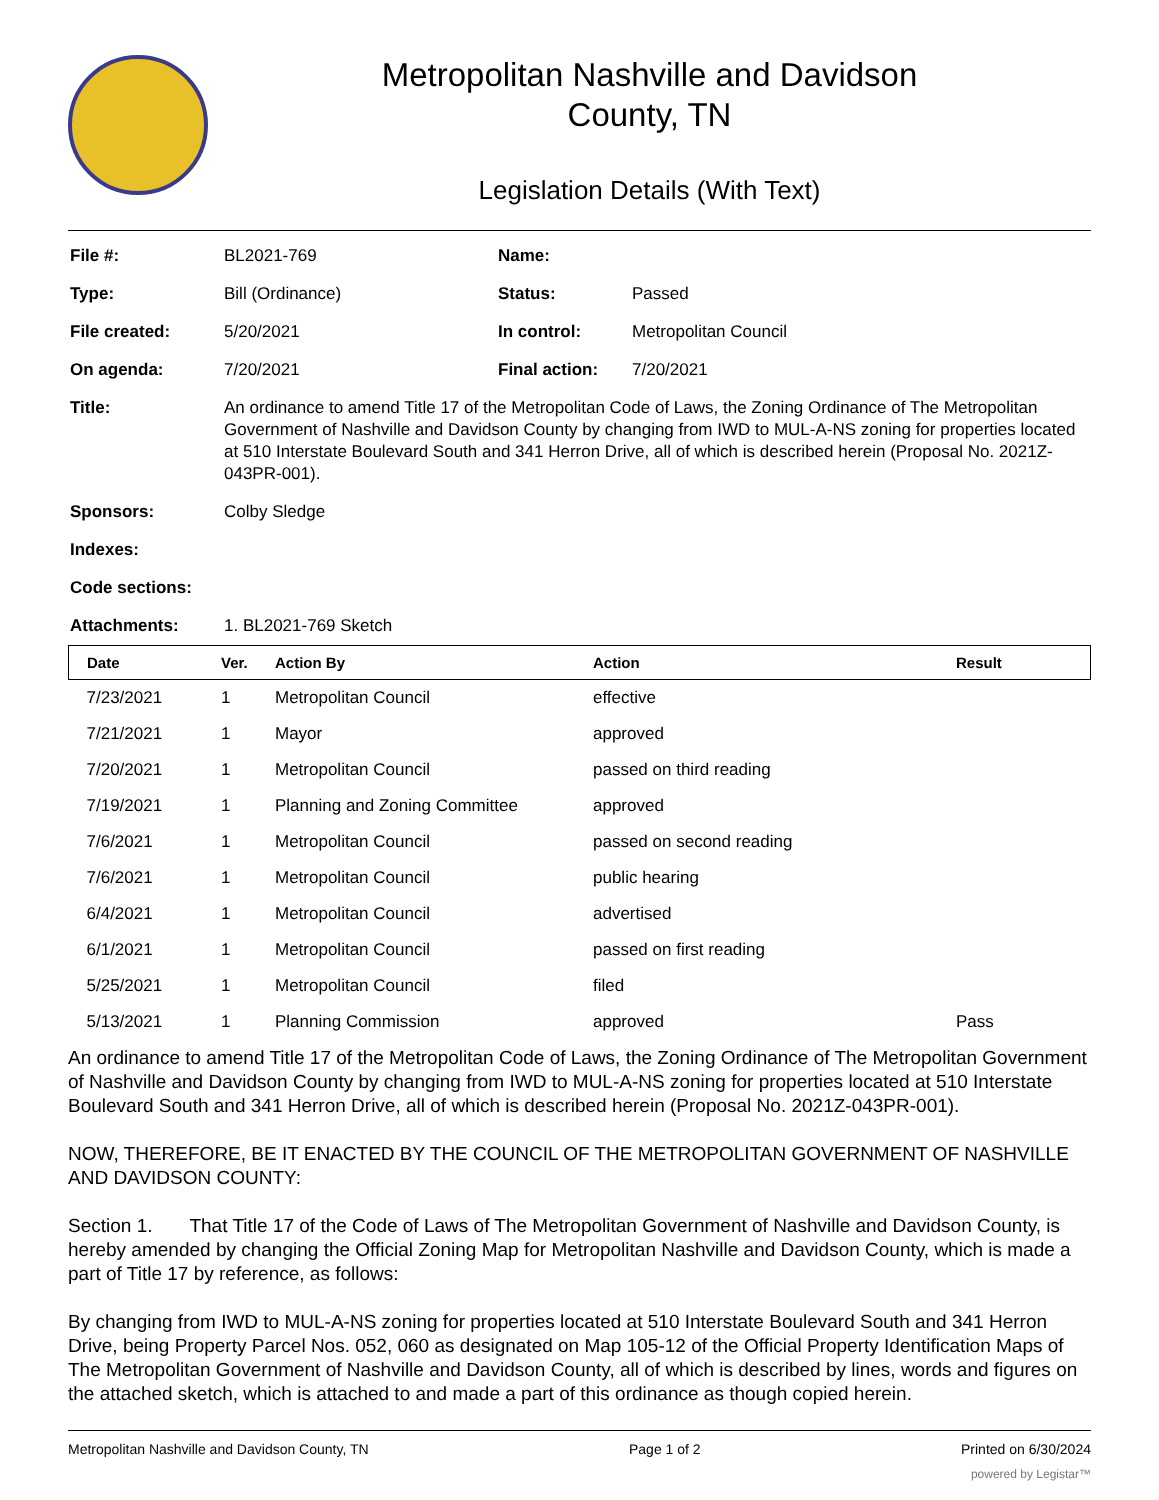Metropolitan Nashville and Davidson
County, TN
Legislation Details (With Text)
| File #: | BL2021-769 | Name: | |
| Type: | Bill (Ordinance) | Status: | Passed |
| File created: | 5/20/2021 | In control: | Metropolitan Council |
| On agenda: | 7/20/2021 | Final action: | 7/20/2021 |
| Title: | An ordinance to amend Title 17 of the Metropolitan Code of Laws, the Zoning Ordinance of The Metropolitan Government of Nashville and Davidson County by changing from IWD to MUL-A-NS zoning for properties located at 510 Interstate Boulevard South and 341 Herron Drive, all of which is described herein (Proposal No. 2021Z-043PR-001). | | |
| Sponsors: | Colby Sledge | | |
| Indexes: | | | |
| Code sections: | | | |
| Attachments: | 1. BL2021-769 Sketch | | |
| Date | Ver. | Action By | Action | Result |
| --- | --- | --- | --- | --- |
| 7/23/2021 | 1 | Metropolitan Council | effective | |
| 7/21/2021 | 1 | Mayor | approved | |
| 7/20/2021 | 1 | Metropolitan Council | passed on third reading | |
| 7/19/2021 | 1 | Planning and Zoning Committee | approved | |
| 7/6/2021 | 1 | Metropolitan Council | passed on second reading | |
| 7/6/2021 | 1 | Metropolitan Council | public hearing | |
| 6/4/2021 | 1 | Metropolitan Council | advertised | |
| 6/1/2021 | 1 | Metropolitan Council | passed on first reading | |
| 5/25/2021 | 1 | Metropolitan Council | filed | |
| 5/13/2021 | 1 | Planning Commission | approved | Pass |
An ordinance to amend Title 17 of the Metropolitan Code of Laws, the Zoning Ordinance of The Metropolitan Government of Nashville and Davidson County by changing from IWD to MUL-A-NS zoning for properties located at 510 Interstate Boulevard South and 341 Herron Drive, all of which is described herein (Proposal No. 2021Z-043PR-001).
NOW, THEREFORE, BE IT ENACTED BY THE COUNCIL OF THE METROPOLITAN GOVERNMENT OF NASHVILLE AND DAVIDSON COUNTY:
Section 1. That Title 17 of the Code of Laws of The Metropolitan Government of Nashville and Davidson County, is hereby amended by changing the Official Zoning Map for Metropolitan Nashville and Davidson County, which is made a part of Title 17 by reference, as follows:
By changing from IWD to MUL-A-NS zoning for properties located at 510 Interstate Boulevard South and 341 Herron Drive, being Property Parcel Nos. 052, 060 as designated on Map 105-12 of the Official Property Identification Maps of The Metropolitan Government of Nashville and Davidson County, all of which is described by lines, words and figures on the attached sketch, which is attached to and made a part of this ordinance as though copied herein.
Metropolitan Nashville and Davidson County, TN Page 1 of 2 Printed on 6/30/2024
powered by Legistar™